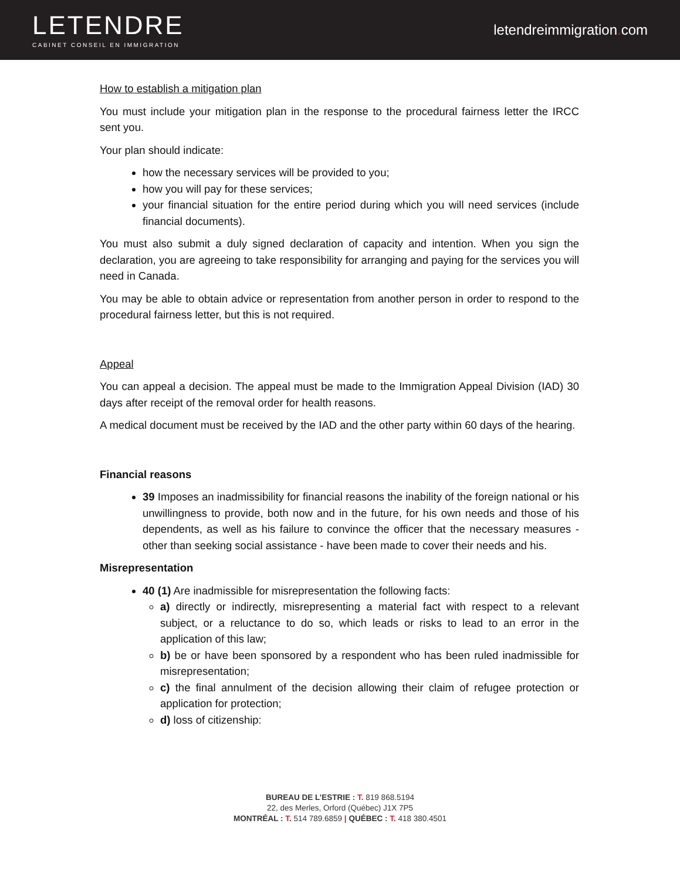LETENDRE
CABINET CONSEIL EN IMMIGRATION
letendreimmigration. com
How to establish a mitigation plan
You must include your mitigation plan in the response to the procedural fairness letter the IRCC sent you.
Your plan should indicate:
how the necessary services will be provided to you;
how you will pay for these services;
your financial situation for the entire period during which you will need services (include financial documents).
You must also submit a duly signed declaration of capacity and intention. When you sign the declaration, you are agreeing to take responsibility for arranging and paying for the services you will need in Canada.
You may be able to obtain advice or representation from another person in order to respond to the procedural fairness letter, but this is not required.
Appeal
You can appeal a decision. The appeal must be made to the Immigration Appeal Division (IAD) 30 days after receipt of the removal order for health reasons.
A medical document must be received by the IAD and the other party within 60 days of the hearing.
Financial reasons
39 Imposes an inadmissibility for financial reasons the inability of the foreign national or his unwillingness to provide, both now and in the future, for his own needs and those of his dependents, as well as his failure to convince the officer that the necessary measures - other than seeking social assistance - have been made to cover their needs and his.
Misrepresentation
40 (1) Are inadmissible for misrepresentation the following facts:
a) directly or indirectly, misrepresenting a material fact with respect to a relevant subject, or a reluctance to do so, which leads or risks to lead to an error in the application of this law;
b) be or have been sponsored by a respondent who has been ruled inadmissible for misrepresentation;
c) the final annulment of the decision allowing their claim of refugee protection or application for protection;
d) loss of citizenship:
BUREAU DE L’ESTRIE : T. 819 868.5194
22, des Merles, Orford (Québec) J1X 7P5
MONTRÉAL : T. 514 789.6859 | QUÉBEC : T. 418 380.4501